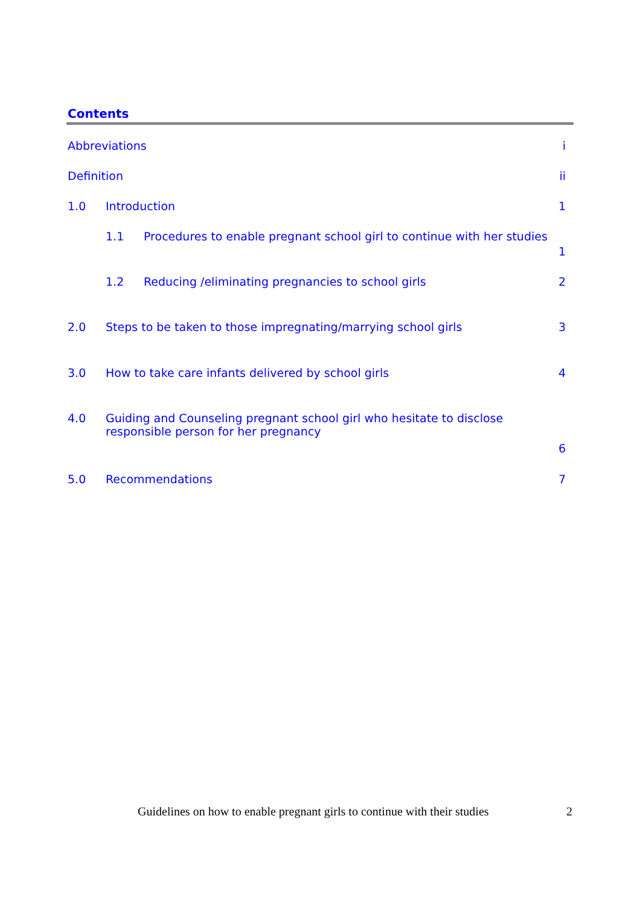Contents
Abbreviations i
Definition ii
1.0 Introduction 1
1.1 Procedures to enable pregnant school girl to continue with her studies
1
1.2 Reducing /eliminating pregnancies to school girls 2
2.0 Steps to be taken to those impregnating/marrying school girls 3
3.0 How to take care infants delivered by school girls 4
4.0 Guiding and Counseling pregnant school girl who hesitate to disclose responsible person for her pregnancy
6
5.0 Recommendations 7
Guidelines on how to enable pregnant girls to continue with their studies 2